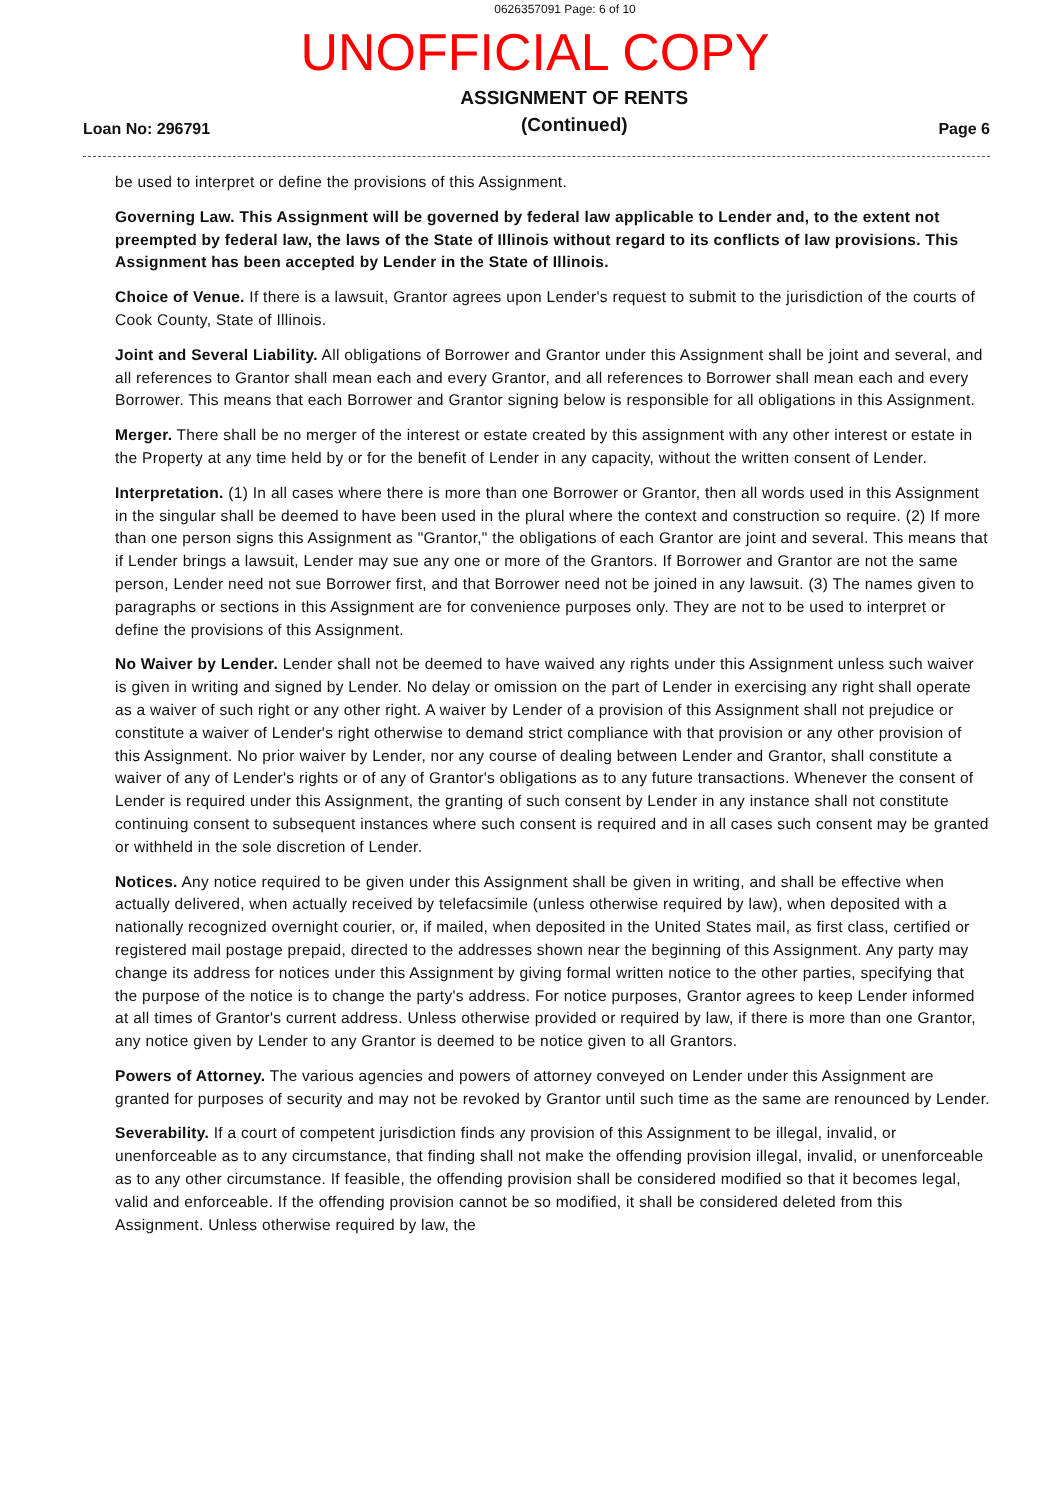0626357091 Page: 6 of 10
UNOFFICIAL COPY
Loan No: 296791 ASSIGNMENT OF RENTS
(Continued) Page 6
be used to interpret or define the provisions of this Assignment.
Governing Law. This Assignment will be governed by federal law applicable to Lender and, to the extent not preempted by federal law, the laws of the State of Illinois without regard to its conflicts of law provisions. This Assignment has been accepted by Lender in the State of Illinois.
Choice of Venue. If there is a lawsuit, Grantor agrees upon Lender's request to submit to the jurisdiction of the courts of Cook County, State of Illinois.
Joint and Several Liability. All obligations of Borrower and Grantor under this Assignment shall be joint and several, and all references to Grantor shall mean each and every Grantor, and all references to Borrower shall mean each and every Borrower. This means that each Borrower and Grantor signing below is responsible for all obligations in this Assignment.
Merger. There shall be no merger of the interest or estate created by this assignment with any other interest or estate in the Property at any time held by or for the benefit of Lender in any capacity, without the written consent of Lender.
Interpretation. (1) In all cases where there is more than one Borrower or Grantor, then all words used in this Assignment in the singular shall be deemed to have been used in the plural where the context and construction so require. (2) If more than one person signs this Assignment as "Grantor," the obligations of each Grantor are joint and several. This means that if Lender brings a lawsuit, Lender may sue any one or more of the Grantors. If Borrower and Grantor are not the same person, Lender need not sue Borrower first, and that Borrower need not be joined in any lawsuit. (3) The names given to paragraphs or sections in this Assignment are for convenience purposes only. They are not to be used to interpret or define the provisions of this Assignment.
No Waiver by Lender. Lender shall not be deemed to have waived any rights under this Assignment unless such waiver is given in writing and signed by Lender. No delay or omission on the part of Lender in exercising any right shall operate as a waiver of such right or any other right. A waiver by Lender of a provision of this Assignment shall not prejudice or constitute a waiver of Lender's right otherwise to demand strict compliance with that provision or any other provision of this Assignment. No prior waiver by Lender, nor any course of dealing between Lender and Grantor, shall constitute a waiver of any of Lender's rights or of any of Grantor's obligations as to any future transactions. Whenever the consent of Lender is required under this Assignment, the granting of such consent by Lender in any instance shall not constitute continuing consent to subsequent instances where such consent is required and in all cases such consent may be granted or withheld in the sole discretion of Lender.
Notices. Any notice required to be given under this Assignment shall be given in writing, and shall be effective when actually delivered, when actually received by telefacsimile (unless otherwise required by law), when deposited with a nationally recognized overnight courier, or, if mailed, when deposited in the United States mail, as first class, certified or registered mail postage prepaid, directed to the addresses shown near the beginning of this Assignment. Any party may change its address for notices under this Assignment by giving formal written notice to the other parties, specifying that the purpose of the notice is to change the party's address. For notice purposes, Grantor agrees to keep Lender informed at all times of Grantor's current address. Unless otherwise provided or required by law, if there is more than one Grantor, any notice given by Lender to any Grantor is deemed to be notice given to all Grantors.
Powers of Attorney. The various agencies and powers of attorney conveyed on Lender under this Assignment are granted for purposes of security and may not be revoked by Grantor until such time as the same are renounced by Lender.
Severability. If a court of competent jurisdiction finds any provision of this Assignment to be illegal, invalid, or unenforceable as to any circumstance, that finding shall not make the offending provision illegal, invalid, or unenforceable as to any other circumstance. If feasible, the offending provision shall be considered modified so that it becomes legal, valid and enforceable. If the offending provision cannot be so modified, it shall be considered deleted from this Assignment. Unless otherwise required by law, the